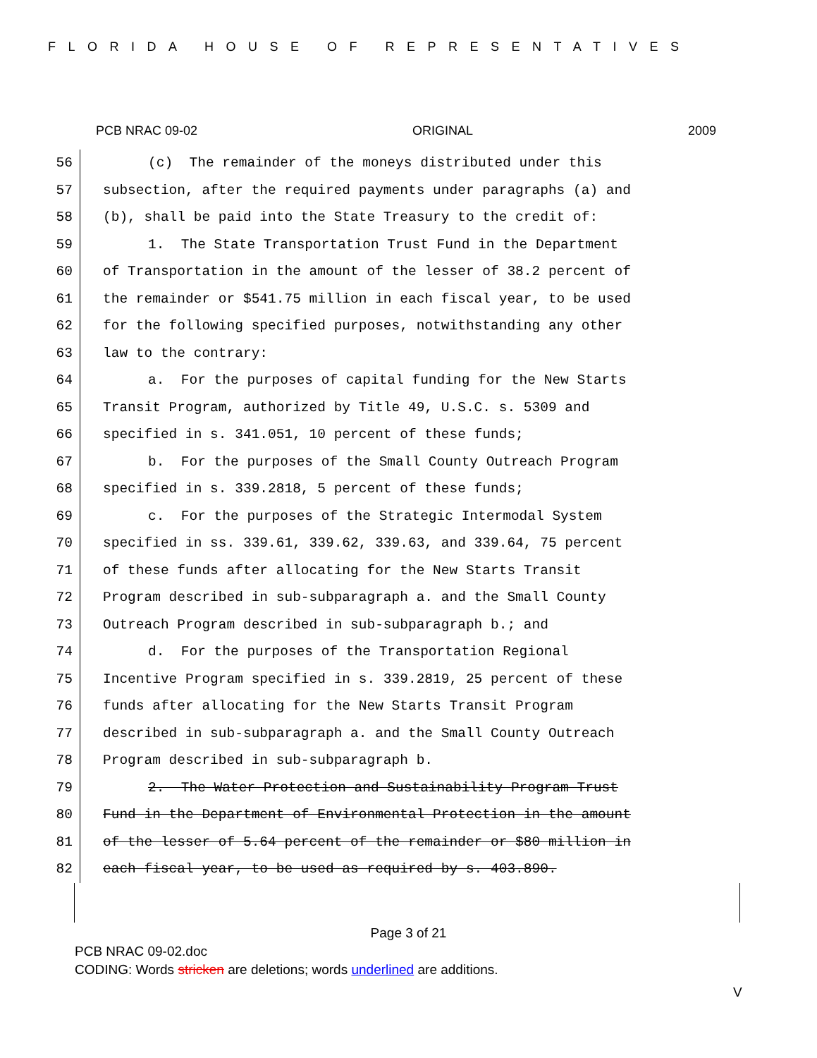FLORIDA HOUSE OF REPRESENTATIVES
PCB NRAC 09-02 ORIGINAL 2009
56 (c) The remainder of the moneys distributed under this
57 subsection, after the required payments under paragraphs (a) and
58 (b), shall be paid into the State Treasury to the credit of:
59 1. The State Transportation Trust Fund in the Department
60 of Transportation in the amount of the lesser of 38.2 percent of
61 the remainder or $541.75 million in each fiscal year, to be used
62 for the following specified purposes, notwithstanding any other
63 law to the contrary:
64 a. For the purposes of capital funding for the New Starts
65 Transit Program, authorized by Title 49, U.S.C. s. 5309 and
66 specified in s. 341.051, 10 percent of these funds;
67 b. For the purposes of the Small County Outreach Program
68 specified in s. 339.2818, 5 percent of these funds;
69 c. For the purposes of the Strategic Intermodal System
70 specified in ss. 339.61, 339.62, 339.63, and 339.64, 75 percent
71 of these funds after allocating for the New Starts Transit
72 Program described in sub-subparagraph a. and the Small County
73 Outreach Program described in sub-subparagraph b.; and
74 d. For the purposes of the Transportation Regional
75 Incentive Program specified in s. 339.2819, 25 percent of these
76 funds after allocating for the New Starts Transit Program
77 described in sub-subparagraph a. and the Small County Outreach
78 Program described in sub-subparagraph b.
79 2. The Water Protection and Sustainability Program Trust
80 Fund in the Department of Environmental Protection in the amount
81 of the lesser of 5.64 percent of the remainder or $80 million in
82 each fiscal year, to be used as required by s. 403.890.
Page 3 of 21
PCB NRAC 09-02.doc
CODING: Words stricken are deletions; words underlined are additions.
V